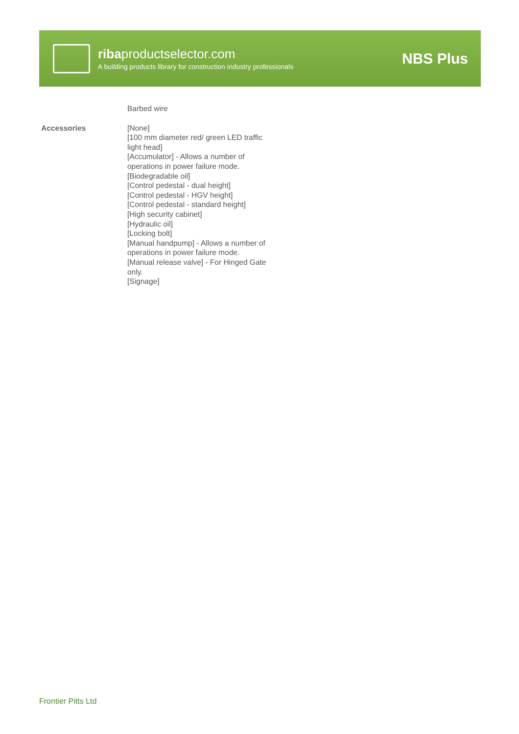ribaproductselector.com
A building products library for construction industry professionals
NBS Plus
| | Barbed wire |
| Accessories | [None] [100 mm diameter red/ green LED traffic light head] [Accumulator] - Allows a number of operations in power failure mode. [Biodegradable oil] [Control pedestal - dual height] [Control pedestal - HGV height] [Control pedestal - standard height] [High security cabinet] [Hydraulic oil] [Locking bolt] [Manual handpump] - Allows a number of operations in power failure mode. [Manual release valve] - For Hinged Gate only. [Signage] |
Frontier Pitts Ltd